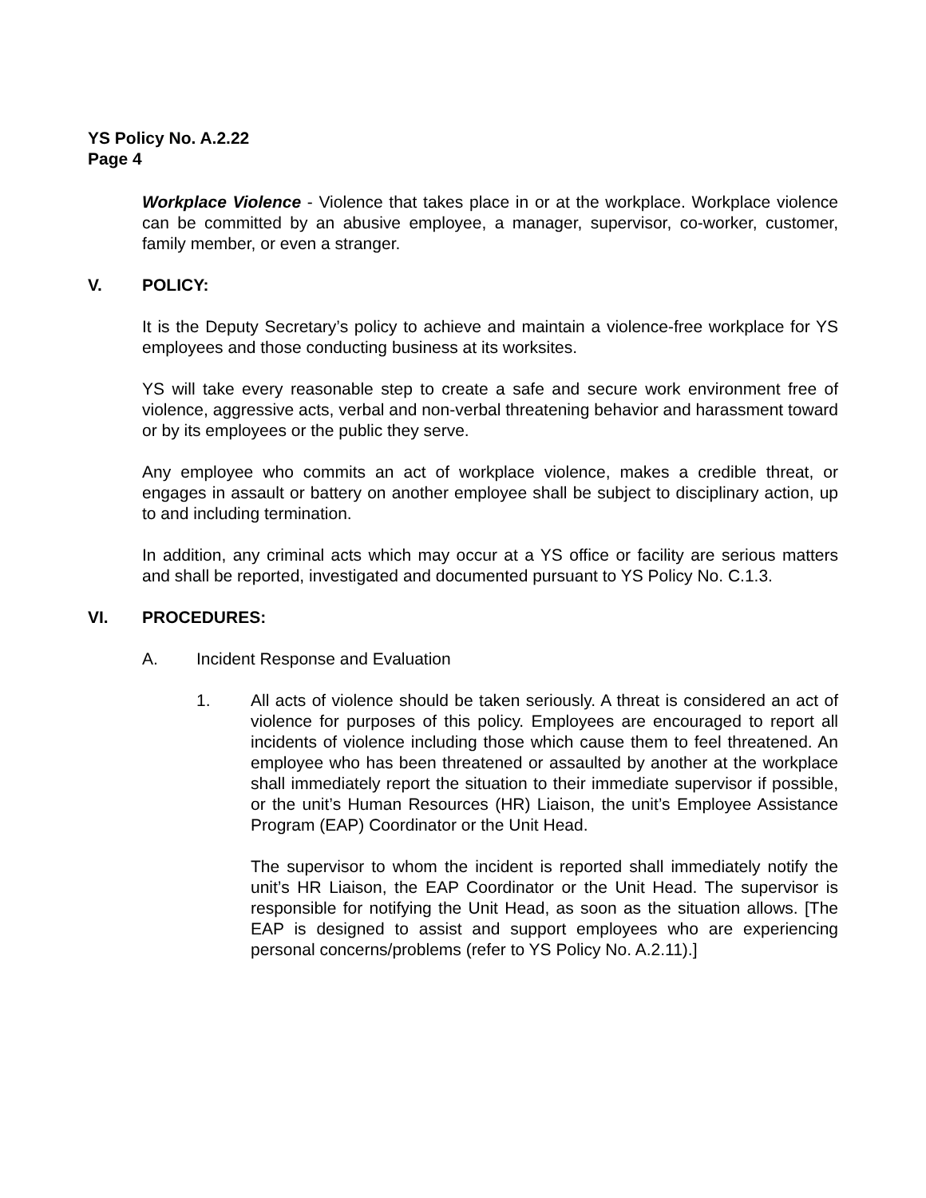YS Policy No. A.2.22
Page 4
Workplace Violence - Violence that takes place in or at the workplace. Workplace violence can be committed by an abusive employee, a manager, supervisor, co-worker, customer, family member, or even a stranger.
V. POLICY:
It is the Deputy Secretary’s policy to achieve and maintain a violence-free workplace for YS employees and those conducting business at its worksites.
YS will take every reasonable step to create a safe and secure work environment free of violence, aggressive acts, verbal and non-verbal threatening behavior and harassment toward or by its employees or the public they serve.
Any employee who commits an act of workplace violence, makes a credible threat, or engages in assault or battery on another employee shall be subject to disciplinary action, up to and including termination.
In addition, any criminal acts which may occur at a YS office or facility are serious matters and shall be reported, investigated and documented pursuant to YS Policy No. C.1.3.
VI. PROCEDURES:
A. Incident Response and Evaluation
1. All acts of violence should be taken seriously. A threat is considered an act of violence for purposes of this policy. Employees are encouraged to report all incidents of violence including those which cause them to feel threatened. An employee who has been threatened or assaulted by another at the workplace shall immediately report the situation to their immediate supervisor if possible, or the unit’s Human Resources (HR) Liaison, the unit’s Employee Assistance Program (EAP) Coordinator or the Unit Head.
The supervisor to whom the incident is reported shall immediately notify the unit’s HR Liaison, the EAP Coordinator or the Unit Head. The supervisor is responsible for notifying the Unit Head, as soon as the situation allows. [The EAP is designed to assist and support employees who are experiencing personal concerns/problems (refer to YS Policy No. A.2.11).]